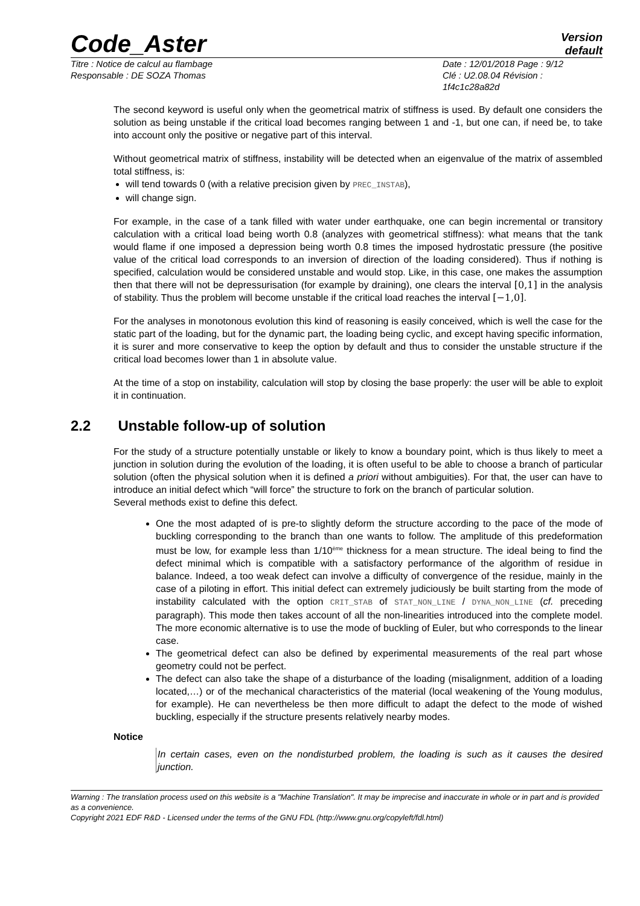Code_Aster
Version
default
Titre : Notice de calcul au flambage
Responsable : DE SOZA Thomas
Date : 12/01/2018 Page : 9/12
Clé : U2.08.04 Révision :
1f4c1c28a82d
The second keyword is useful only when the geometrical matrix of stiffness is used. By default one considers the solution as being unstable if the critical load becomes ranging between 1 and -1, but one can, if need be, to take into account only the positive or negative part of this interval.
Without geometrical matrix of stiffness, instability will be detected when an eigenvalue of the matrix of assembled total stiffness, is:
will tend towards 0 (with a relative precision given by PREC_INSTAB),
will change sign.
For example, in the case of a tank filled with water under earthquake, one can begin incremental or transitory calculation with a critical load being worth 0.8 (analyzes with geometrical stiffness): what means that the tank would flame if one imposed a depression being worth 0.8 times the imposed hydrostatic pressure (the positive value of the critical load corresponds to an inversion of direction of the loading considered). Thus if nothing is specified, calculation would be considered unstable and would stop. Like, in this case, one makes the assumption then that there will not be depressurisation (for example by draining), one clears the interval [0,1] in the analysis of stability. Thus the problem will become unstable if the critical load reaches the interval [−1,0].
For the analyses in monotonous evolution this kind of reasoning is easily conceived, which is well the case for the static part of the loading, but for the dynamic part, the loading being cyclic, and except having specific information, it is surer and more conservative to keep the option by default and thus to consider the unstable structure if the critical load becomes lower than 1 in absolute value.
At the time of a stop on instability, calculation will stop by closing the base properly: the user will be able to exploit it in continuation.
2.2 Unstable follow-up of solution
For the study of a structure potentially unstable or likely to know a boundary point, which is thus likely to meet a junction in solution during the evolution of the loading, it is often useful to be able to choose a branch of particular solution (often the physical solution when it is defined a priori without ambiguities). For that, the user can have to introduce an initial defect which “will force” the structure to fork on the branch of particular solution.
Several methods exist to define this defect.
One the most adapted of is pre-to slightly deform the structure according to the pace of the mode of buckling corresponding to the branch than one wants to follow. The amplitude of this predeformation must be low, for example less than 1/10<sup>ème</sup> thickness for a mean structure. The ideal being to find the defect minimal which is compatible with a satisfactory performance of the algorithm of residue in balance. Indeed, a too weak defect can involve a difficulty of convergence of the residue, mainly in the case of a piloting in effort. This initial defect can extremely judiciously be built starting from the mode of instability calculated with the option CRIT_STAB of STAT_NON_LINE / DYNA_NON_LINE (cf. preceding paragraph). This mode then takes account of all the non-linearities introduced into the complete model. The more economic alternative is to use the mode of buckling of Euler, but who corresponds to the linear case.
The geometrical defect can also be defined by experimental measurements of the real part whose geometry could not be perfect.
The defect can also take the shape of a disturbance of the loading (misalignment, addition of a loading located,…) or of the mechanical characteristics of the material (local weakening of the Young modulus, for example). He can nevertheless be then more difficult to adapt the defect to the mode of wished buckling, especially if the structure presents relatively nearby modes.
Notice
In certain cases, even on the nondisturbed problem, the loading is such as it causes the desired junction.
Warning : The translation process used on this website is a "Machine Translation". It may be imprecise and inaccurate in whole or in part and is provided as a convenience.
Copyright 2021 EDF R&D - Licensed under the terms of the GNU FDL (http://www.gnu.org/copyleft/fdl.html)